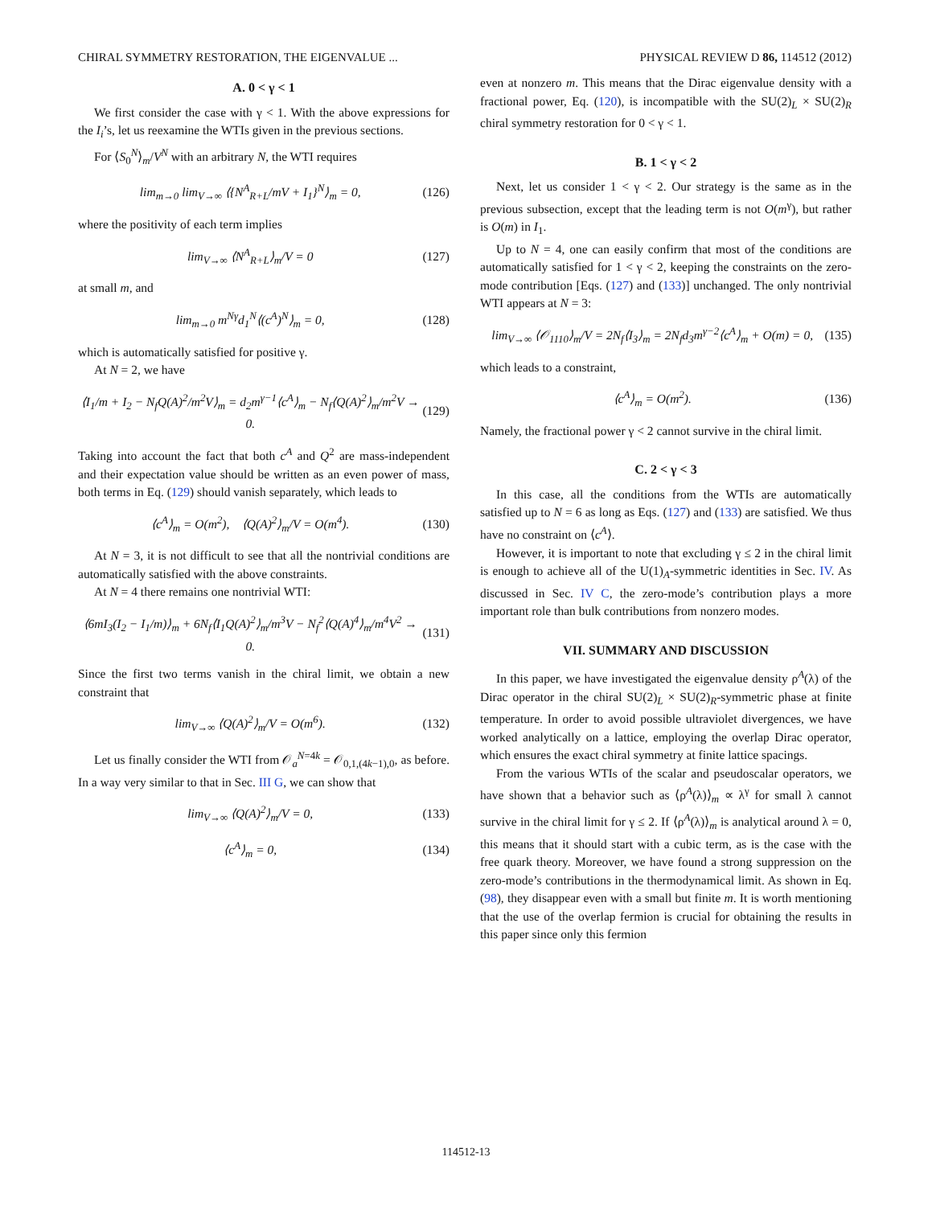CHIRAL SYMMETRY RESTORATION, THE EIGENVALUE ... PHYSICAL REVIEW D 86, 114512 (2012)
A. 0 < γ < 1
We first consider the case with γ < 1. With the above expressions for the I<sub>i</sub>’s, let us reexamine the WTIs given in the previous sections.
For ⟨S<sub>0</sub><sup>N</sup>⟩<sub>m</sub>/V<sup>N</sup> with an arbitrary N, the WTI requires
lim<sub>m→0</sub> lim<sub>V→∞</sub> ⟨{N<sup>A</sup><sub>R+L</sub>/mV + I<sub>1</sub>}<sup>N</sup>⟩<sub>m</sub> = 0, (126)
where the positivity of each term implies
lim<sub>V→∞</sub> ⟨N<sup>A</sup><sub>R+L</sub>⟩<sub>m</sub>/V = 0 (127)
at small m, and
lim<sub>m→0</sub> m<sup>Nγ</sup>d<sub>1</sub><sup>N</sup>⟨(c<sup>A</sup>)<sup>N</sup>⟩<sub>m</sub> = 0, (128)
which is automatically satisfied for positive γ.
At N = 2, we have
⟨I<sub>1</sub>/m + I<sub>2</sub> − N<sub>f</sub>Q(A)<sup>2</sup>/m<sup>2</sup>V⟩<sub>m</sub> = d<sub>2</sub>m<sup>γ−1</sup>⟨c<sup>A</sup>⟩<sub>m</sub> − N<sub>f</sub>⟨Q(A)<sup>2</sup>⟩<sub>m</sub>/m<sup>2</sup>V → 0. (129)
Taking into account the fact that both c<sup>A</sup> and Q<sup>2</sup> are mass-independent and their expectation value should be written as an even power of mass, both terms in Eq. (129) should vanish separately, which leads to
⟨c<sup>A</sup>⟩<sub>m</sub> = O(m<sup>2</sup>), ⟨Q(A)<sup>2</sup>⟩<sub>m</sub>/V = O(m<sup>4</sup>). (130)
At N = 3, it is not difficult to see that all the nontrivial conditions are automatically satisfied with the above constraints.
At N = 4 there remains one nontrivial WTI:
⟨6mI<sub>3</sub>(I<sub>2</sub> − I<sub>1</sub>/m)⟩<sub>m</sub> + 6N<sub>f</sub>⟨I<sub>1</sub>Q(A)<sup>2</sup>⟩<sub>m</sub>/m<sup>3</sup>V − N<sub>f</sub><sup>2</sup>⟨Q(A)<sup>4</sup>⟩<sub>m</sub>/m<sup>4</sup>V<sup>2</sup> → 0. (131)
Since the first two terms vanish in the chiral limit, we obtain a new constraint that
lim<sub>V→∞</sub> ⟨Q(A)<sup>2</sup>⟩<sub>m</sub>/V = O(m<sup>6</sup>). (132)
Let us finally consider the WTI from 𝒪<sub>a</sub><sup>N=4k</sup> = 𝒪<sub>0,1,(4k−1),0</sub>, as before. In a way very similar to that in Sec. III G, we can show that
lim<sub>V→∞</sub> ⟨Q(A)<sup>2</sup>⟩<sub>m</sub>/V = 0, (133)
⟨c<sup>A</sup>⟩<sub>m</sub> = 0, (134)
even at nonzero m. This means that the Dirac eigenvalue density with a fractional power, Eq. (120), is incompatible with the SU(2)<sub>L</sub> × SU(2)<sub>R</sub> chiral symmetry restoration for 0 < γ < 1.
B. 1 < γ < 2
Next, let us consider 1 < γ < 2. Our strategy is the same as in the previous subsection, except that the leading term is not O(m<sup>γ</sup>), but rather is O(m) in I<sub>1</sub>.
Up to N = 4, one can easily confirm that most of the conditions are automatically satisfied for 1 < γ < 2, keeping the constraints on the zero-mode contribution [Eqs. (127) and (133)] unchanged. The only nontrivial WTI appears at N = 3:
lim<sub>V→∞</sub> ⟨𝒪<sub>1110</sub>⟩<sub>m</sub>/V = 2N<sub>f</sub>⟨I<sub>3</sub>⟩<sub>m</sub> = 2N<sub>f</sub>d<sub>3</sub>m<sup>γ−2</sup>⟨c<sup>A</sup>⟩<sub>m</sub> + O(m) = 0, (135)
which leads to a constraint,
⟨c<sup>A</sup>⟩<sub>m</sub> = O(m<sup>2</sup>). (136)
Namely, the fractional power γ < 2 cannot survive in the chiral limit.
C. 2 < γ < 3
In this case, all the conditions from the WTIs are automatically satisfied up to N = 6 as long as Eqs. (127) and (133) are satisfied. We thus have no constraint on ⟨c<sup>A</sup>⟩.
However, it is important to note that excluding γ ≤ 2 in the chiral limit is enough to achieve all of the U(1)<sub>A</sub>-symmetric identities in Sec. IV. As discussed in Sec. IV C, the zero-mode’s contribution plays a more important role than bulk contributions from nonzero modes.
VII. SUMMARY AND DISCUSSION
In this paper, we have investigated the eigenvalue density ρ<sup>A</sup>(λ) of the Dirac operator in the chiral SU(2)<sub>L</sub> × SU(2)<sub>R</sub>-symmetric phase at finite temperature. In order to avoid possible ultraviolet divergences, we have worked analytically on a lattice, employing the overlap Dirac operator, which ensures the exact chiral symmetry at finite lattice spacings.
From the various WTIs of the scalar and pseudoscalar operators, we have shown that a behavior such as ⟨ρ<sup>A</sup>(λ)⟩<sub>m</sub> ∝ λ<sup>γ</sup> for small λ cannot survive in the chiral limit for γ ≤ 2. If ⟨ρ<sup>A</sup>(λ)⟩<sub>m</sub> is analytical around λ = 0, this means that it should start with a cubic term, as is the case with the free quark theory. Moreover, we have found a strong suppression on the zero-mode’s contributions in the thermodynamical limit. As shown in Eq. (98), they disappear even with a small but finite m. It is worth mentioning that the use of the overlap fermion is crucial for obtaining the results in this paper since only this fermion
114512-13